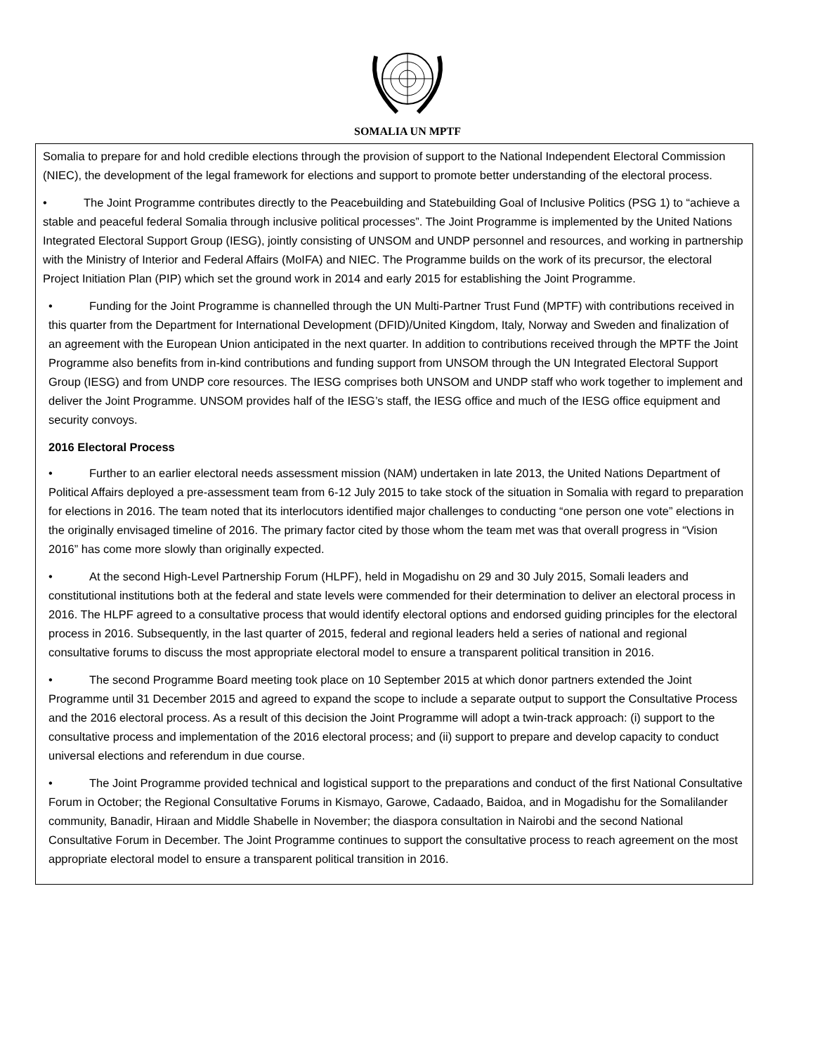SOMALIA UN MPTF
Somalia to prepare for and hold credible elections through the provision of support to the National Independent Electoral Commission (NIEC), the development of the legal framework for elections and support to promote better understanding of the electoral process.
• The Joint Programme contributes directly to the Peacebuilding and Statebuilding Goal of Inclusive Politics (PSG 1) to “achieve a stable and peaceful federal Somalia through inclusive political processes”. The Joint Programme is implemented by the United Nations Integrated Electoral Support Group (IESG), jointly consisting of UNSOM and UNDP personnel and resources, and working in partnership with the Ministry of Interior and Federal Affairs (MoIFA) and NIEC. The Programme builds on the work of its precursor, the electoral Project Initiation Plan (PIP) which set the ground work in 2014 and early 2015 for establishing the Joint Programme.
• Funding for the Joint Programme is channelled through the UN Multi-Partner Trust Fund (MPTF) with contributions received in this quarter from the Department for International Development (DFID)/United Kingdom, Italy, Norway and Sweden and finalization of an agreement with the European Union anticipated in the next quarter. In addition to contributions received through the MPTF the Joint Programme also benefits from in-kind contributions and funding support from UNSOM through the UN Integrated Electoral Support Group (IESG) and from UNDP core resources. The IESG comprises both UNSOM and UNDP staff who work together to implement and deliver the Joint Programme. UNSOM provides half of the IESG’s staff, the IESG office and much of the IESG office equipment and security convoys.
2016 Electoral Process
• Further to an earlier electoral needs assessment mission (NAM) undertaken in late 2013, the United Nations Department of Political Affairs deployed a pre-assessment team from 6-12 July 2015 to take stock of the situation in Somalia with regard to preparation for elections in 2016. The team noted that its interlocutors identified major challenges to conducting “one person one vote” elections in the originally envisaged timeline of 2016. The primary factor cited by those whom the team met was that overall progress in “Vision 2016” has come more slowly than originally expected.
• At the second High-Level Partnership Forum (HLPF), held in Mogadishu on 29 and 30 July 2015, Somali leaders and constitutional institutions both at the federal and state levels were commended for their determination to deliver an electoral process in 2016. The HLPF agreed to a consultative process that would identify electoral options and endorsed guiding principles for the electoral process in 2016. Subsequently, in the last quarter of 2015, federal and regional leaders held a series of national and regional consultative forums to discuss the most appropriate electoral model to ensure a transparent political transition in 2016.
• The second Programme Board meeting took place on 10 September 2015 at which donor partners extended the Joint Programme until 31 December 2015 and agreed to expand the scope to include a separate output to support the Consultative Process and the 2016 electoral process. As a result of this decision the Joint Programme will adopt a twin-track approach: (i) support to the consultative process and implementation of the 2016 electoral process; and (ii) support to prepare and develop capacity to conduct universal elections and referendum in due course.
• The Joint Programme provided technical and logistical support to the preparations and conduct of the first National Consultative Forum in October; the Regional Consultative Forums in Kismayo, Garowe, Cadaado, Baidoa, and in Mogadishu for the Somalilander community, Banadir, Hiraan and Middle Shabelle in November; the diaspora consultation in Nairobi and the second National Consultative Forum in December. The Joint Programme continues to support the consultative process to reach agreement on the most appropriate electoral model to ensure a transparent political transition in 2016.